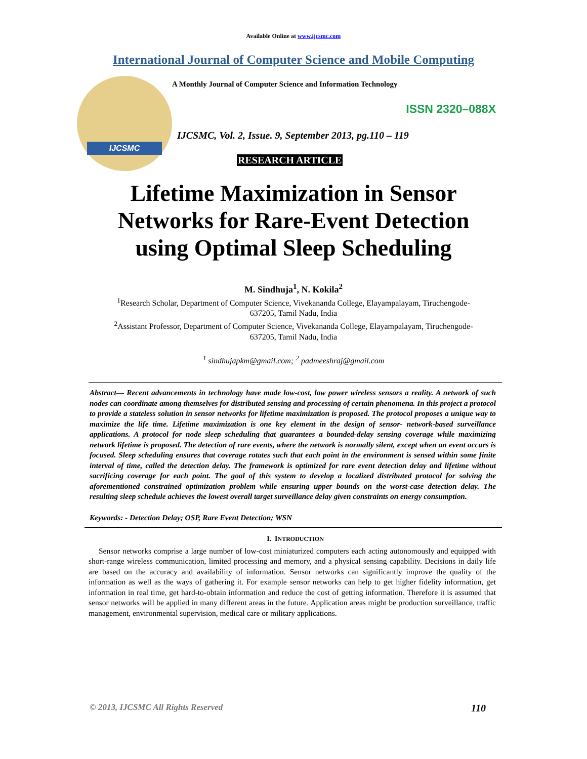Available Online at www.ijcsmc.com
International Journal of Computer Science and Mobile Computing
IJCSMC
A Monthly Journal of Computer Science and Information Technology
ISSN 2320–088X
IJCSMC, Vol. 2, Issue. 9, September 2013, pg.110 – 119
RESEARCH ARTICLE
Lifetime Maximization in Sensor
Networks for Rare-Event Detection
using Optimal Sleep Scheduling
M. Sindhuja<sup>1</sup>, N. Kokila<sup>2</sup>
<sup>1</sup> Research Scholar, Department of Computer Science, Vivekananda College, Elayampalayam, Tiruchengode-
637205, Tamil Nadu, India
<sup>2</sup> Assistant Professor, Department of Computer Science, Vivekananda College, Elayampalayam, Tiruchengode-
637205, Tamil Nadu, India
<sup>1</sup> sindhujapkm@gmail.com; <sup>2</sup> padmeeshraj@gmail.com
Abstract— Recent advancements in technology have made low-cost, low power wireless sensors a reality. A network of such nodes can coordinate among themselves for distributed sensing and processing of certain phenomena. In this project a protocol to provide a stateless solution in sensor networks for lifetime maximization is proposed. The protocol proposes a unique way to maximize the life time. Lifetime maximization is one key element in the design of sensor- network-based surveillance applications. A protocol for node sleep scheduling that guarantees a bounded-delay sensing coverage while maximizing network lifetime is proposed. The detection of rare events, where the network is normally silent, except when an event occurs is focused. Sleep scheduling ensures that coverage rotates such that each point in the environment is sensed within some finite interval of time, called the detection delay. The framework is optimized for rare event detection delay and lifetime without sacrificing coverage for each point. The goal of this system to develop a localized distributed protocol for solving the aforementioned constrained optimization problem while ensuring upper bounds on the worst-case detection delay. The resulting sleep schedule achieves the lowest overall target surveillance delay given constraints on energy consumption.
Keywords: - Detection Delay; OSP, Rare Event Detection; WSN
I. INTRODUCTION
Sensor networks comprise a large number of low-cost miniaturized computers each acting autonomously and equipped with short-range wireless communication, limited processing and memory, and a physical sensing capability. Decisions in daily life are based on the accuracy and availability of information. Sensor networks can significantly improve the quality of the information as well as the ways of gathering it. For example sensor networks can help to get higher fidelity information, get information in real time, get hard-to-obtain information and reduce the cost of getting information. Therefore it is assumed that sensor networks will be applied in many different areas in the future. Application areas might be production surveillance, traffic management, environmental supervision, medical care or military applications.
© 2013, IJCSMC All Rights Reserved 110